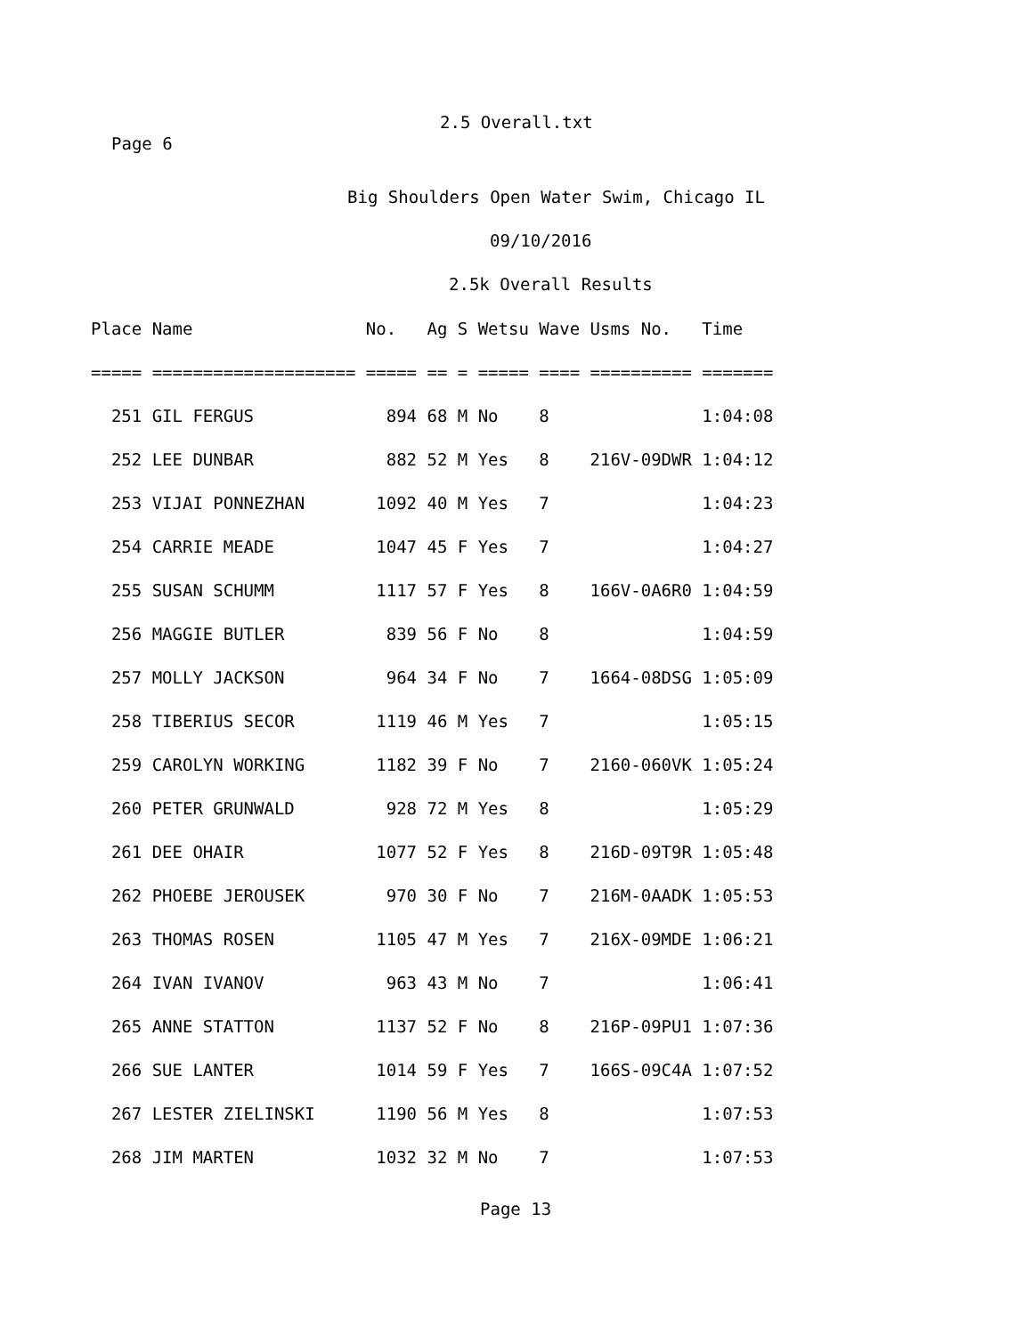2.5 Overall.txt
Page 6
Big Shoulders Open Water Swim, Chicago IL
09/10/2016
2.5k Overall Results
| Place Name No. Ag S Wetsu Wave Usms No. Time |
| --- |
| ===== ==================== ===== == = ===== ==== ========== ======= |
| 251 GIL FERGUS 894 68 M No 8 1:04:08 |
| 252 LEE DUNBAR 882 52 M Yes 8 216V-09DWR 1:04:12 |
| 253 VIJAI PONNEZHAN 1092 40 M Yes 7 1:04:23 |
| 254 CARRIE MEADE 1047 45 F Yes 7 1:04:27 |
| 255 SUSAN SCHUMM 1117 57 F Yes 8 166V-0A6R0 1:04:59 |
| 256 MAGGIE BUTLER 839 56 F No 8 1:04:59 |
| 257 MOLLY JACKSON 964 34 F No 7 1664-08DSG 1:05:09 |
| 258 TIBERIUS SECOR 1119 46 M Yes 7 1:05:15 |
| 259 CAROLYN WORKING 1182 39 F No 7 2160-060VK 1:05:24 |
| 260 PETER GRUNWALD 928 72 M Yes 8 1:05:29 |
| 261 DEE OHAIR 1077 52 F Yes 8 216D-09T9R 1:05:48 |
| 262 PHOEBE JEROUSEK 970 30 F No 7 216M-0AADK 1:05:53 |
| 263 THOMAS ROSEN 1105 47 M Yes 7 216X-09MDE 1:06:21 |
| 264 IVAN IVANOV 963 43 M No 7 1:06:41 |
| 265 ANNE STATTON 1137 52 F No 8 216P-09PU1 1:07:36 |
| 266 SUE LANTER 1014 59 F Yes 7 166S-09C4A 1:07:52 |
| 267 LESTER ZIELINSKI 1190 56 M Yes 8 1:07:53 |
| 268 JIM MARTEN 1032 32 M No 7 1:07:53 |
Page 13